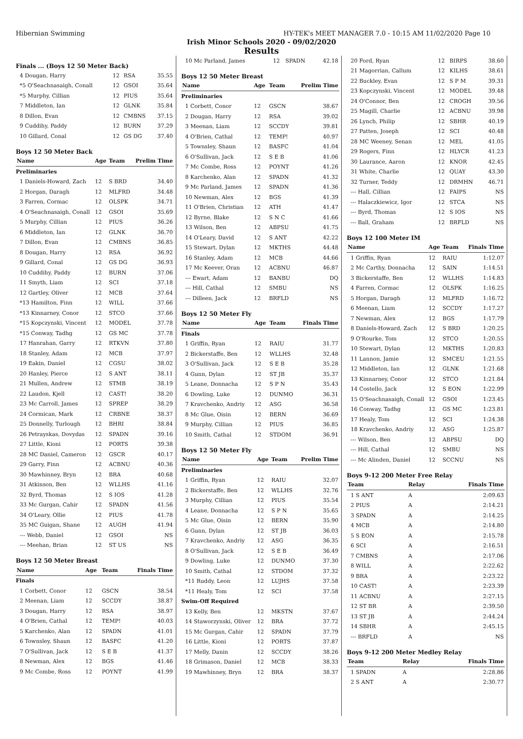Hibernian Swimming HY-TEK's MEET MANAGER 7.0 - 10:15 AM 11/02/2020 Page 10
Irish Minor Schools 2020 - 09/02/2020
Results
Finals ... (Boys 12 50 Meter Back)
| 4 Dougan, Harry | 12 | RSA | 35.55 |
| *5 O'Seachnasaigh, Conall | 12 | GSOI | 35.64 |
| *5 Murphy, Cillian | 12 | PIUS | 35.64 |
| 7 Middleton, Ian | 12 | GLNK | 35.84 |
| 8 Dillon, Evan | 12 | CMBNS | 37.15 |
| 9 Cuddihy, Paddy | 12 | BURN | 37.29 |
| 10 Gillard, Conal | 12 | GS DG | 37.40 |
Boys 12 50 Meter Back
| Name | Age | Team | Prelim Time |
| --- | --- | --- | --- |
| Preliminaries | | | |
| 1 Daniels-Howard, Zach | 12 | S BRD | 34.40 |
| 2 Horgan, Daragh | 12 | MLFRD | 34.48 |
| 3 Farren, Cormac | 12 | OLSPK | 34.71 |
| 4 O'Seachnasaigh, Conall | 12 | GSOI | 35.69 |
| 5 Murphy, Cillian | 12 | PIUS | 36.26 |
| 6 Middleton, Ian | 12 | GLNK | 36.70 |
| 7 Dillon, Evan | 12 | CMBNS | 36.85 |
| 8 Dougan, Harry | 12 | RSA | 36.92 |
| 9 Gillard, Conal | 12 | GS DG | 36.93 |
| 10 Cuddihy, Paddy | 12 | BURN | 37.06 |
| 11 Smyth, Liam | 12 | SCI | 37.18 |
| 12 Gartley, Oliver | 12 | MCB | 37.64 |
| *13 Hamilton, Finn | 12 | WILL | 37.66 |
| *13 Kinnarney, Conor | 12 | STCO | 37.66 |
| *15 Kopczynski, Vincent | 12 | MODEL | 37.78 |
| *15 Conway, Tadhg | 12 | GS MC | 37.78 |
| 17 Hanrahan, Garry | 12 | RTKVN | 37.80 |
| 18 Stanley, Adam | 12 | MCB | 37.97 |
| 19 Eakin, Daniel | 12 | CGSU | 38.02 |
| 20 Hanley, Pierce | 12 | S ANT | 38.11 |
| 21 Mullen, Andrew | 12 | STMB | 38.19 |
| 22 Laudon, Kjell | 12 | CAST! | 38.20 |
| 23 Mc Carroll, James | 12 | SPREP | 38.29 |
| 24 Cormican, Mark | 12 | CRBNE | 38.37 |
| 25 Donnelly, Turlough | 12 | BHRI | 38.84 |
| 26 Petrayskas, Dovydas | 12 | SPADN | 39.16 |
| 27 Little, Kioni | 12 | PORTS | 39.38 |
| 28 MC Daniel, Cameron | 12 | GSCR | 40.17 |
| 29 Garry, Finn | 12 | ACBNU | 40.36 |
| 30 Mawhinney, Bryn | 12 | BRA | 40.68 |
| 31 Atkinson, Ben | 12 | WLLHS | 41.16 |
| 32 Byrd, Thomas | 12 | S IOS | 41.28 |
| 33 Mc Gurgan, Cahir | 12 | SPADN | 41.56 |
| 34 O'Leary, Ollie | 12 | PIUS | 41.78 |
| 35 MC Guigan, Shane | 12 | AUGH | 41.94 |
| --- Webb, Daniel | 12 | GSOI | NS |
| --- Meehan, Brian | 12 | ST US | NS |
Boys 12 50 Meter Breast
| Name | Age | Team | Finals Time |
| --- | --- | --- | --- |
| Finals | | | |
| 1 Corbett, Conor | 12 | GSCN | 38.54 |
| 2 Meenan, Liam | 12 | SCCDY | 38.87 |
| 3 Dougan, Harry | 12 | RSA | 38.97 |
| 4 O'Brien, Cathal | 12 | TEMP! | 40.03 |
| 5 Karchenko, Alan | 12 | SPADN | 41.01 |
| 6 Townsley, Shaun | 12 | BASFC | 41.20 |
| 7 O'Sullivan, Jack | 12 | S E B | 41.37 |
| 8 Newman, Alex | 12 | BGS | 41.46 |
| 9 Mc Combe, Ross | 12 | POYNT | 41.99 |
| 10 Mc Parland, James | 12 | SPADN | 42.18 |
Boys 12 50 Meter Breast
| Name | Age | Team | Prelim Time |
| --- | --- | --- | --- |
| Preliminaries | | | |
| 1 Corbett, Conor | 12 | GSCN | 38.67 |
| 2 Dougan, Harry | 12 | RSA | 39.02 |
| 3 Meenan, Liam | 12 | SCCDY | 39.81 |
| 4 O'Brien, Cathal | 12 | TEMP! | 40.97 |
| 5 Townsley, Shaun | 12 | BASFC | 41.04 |
| 6 O'Sullivan, Jack | 12 | S E B | 41.06 |
| 7 Mc Combe, Ross | 12 | POYNT | 41.26 |
| 8 Karchenko, Alan | 12 | SPADN | 41.32 |
| 9 Mc Parland, James | 12 | SPADN | 41.36 |
| 10 Newman, Alex | 12 | BGS | 41.39 |
| 11 O'Brien, Christian | 12 | ATH | 41.47 |
| 12 Byrne, Blake | 12 | S N C | 41.66 |
| 13 Wilson, Ben | 12 | ABPSU | 41.75 |
| 14 O'Leary, David | 12 | S ANT | 42.22 |
| 15 Stewart, Dylan | 12 | MKTHS | 44.48 |
| 16 Stanley, Adam | 12 | MCB | 44.66 |
| 17 Mc Keever, Oran | 12 | ACBNU | 46.87 |
| --- Ewart, Adam | 12 | BANBU | DQ |
| --- Hill, Cathal | 12 | SMBU | NS |
| --- Dilleen, Jack | 12 | BRFLD | NS |
Boys 12 50 Meter Fly
| Name | Age | Team | Finals Time |
| --- | --- | --- | --- |
| Finals | | | |
| 1 Griffin, Ryan | 12 | RAIU | 31.77 |
| 2 Bickerstaffe, Ben | 12 | WLLHS | 32.48 |
| 3 O'Sullivan, Jack | 12 | S E B | 35.28 |
| 4 Gunn, Dylan | 12 | ST JB | 35.37 |
| 5 Leane, Donnacha | 12 | S P N | 35.43 |
| 6 Dowling, Luke | 12 | DUNMO | 36.31 |
| 7 Kravchenko, Andriy | 12 | ASG | 36.58 |
| 8 Mc Glue, Oisin | 12 | BERN | 36.69 |
| 9 Murphy, Cillian | 12 | PIUS | 36.85 |
| 10 Smith, Cathal | 12 | STDOM | 36.91 |
Boys 12 50 Meter Fly
| Name | Age | Team | Prelim Time |
| --- | --- | --- | --- |
| Preliminaries | | | |
| 1 Griffin, Ryan | 12 | RAIU | 32.07 |
| 2 Bickerstaffe, Ben | 12 | WLLHS | 32.76 |
| 3 Murphy, Cillian | 12 | PIUS | 35.54 |
| 4 Leane, Donnacha | 12 | S P N | 35.65 |
| 5 Mc Glue, Oisin | 12 | BERN | 35.90 |
| 6 Gunn, Dylan | 12 | ST JB | 36.03 |
| 7 Kravchenko, Andriy | 12 | ASG | 36.35 |
| 8 O'Sullivan, Jack | 12 | S E B | 36.49 |
| 9 Dowling, Luke | 12 | DUNMO | 37.30 |
| 10 Smith, Cathal | 12 | STDOM | 37.32 |
| *11 Ruddy, Leon | 12 | LUJHS | 37.58 |
| *11 Healy, Tom | 12 | SCI | 37.58 |
| Swim-Off Required | | | |
| 13 Kelly, Ben | 12 | MKSTN | 37.67 |
| 14 Staworzynski, Oliver | 12 | BRA | 37.72 |
| 15 Mc Gurgan, Cahir | 12 | SPADN | 37.79 |
| 16 Little, Kioni | 12 | PORTS | 37.87 |
| 17 Melly, Danin | 12 | SCCDY | 38.26 |
| 18 Grimason, Daniel | 12 | MCB | 38.33 |
| 19 Mawhinney, Bryn | 12 | BRA | 38.37 |
| 20 Ford, Ryan | 12 | BIRPS | 38.60 |
| 21 Magorrian, Callum | 12 | KILHS | 38.61 |
| 22 Buckley, Evan | 12 | S P M | 39.31 |
| 23 Kopczynski, Vincent | 12 | MODEL | 39.48 |
| 24 O'Connor, Ben | 12 | CROGH | 39.56 |
| 25 Magill, Charlie | 12 | ACBNU | 39.98 |
| 26 Lynch, Philip | 12 | SBHR | 40.19 |
| 27 Patten, Joseph | 12 | SCI | 40.48 |
| 28 MC Weeney, Senan | 12 | MEL | 41.05 |
| 29 Rogers, Finn | 12 | HLYCR | 41.23 |
| 30 Laurance, Aaron | 12 | KNOR | 42.45 |
| 31 White, Charlie | 12 | QUAY | 43.30 |
| 32 Turner, Teddy | 12 | DRMHN | 46.71 |
| --- Hall, Cillian | 12 | FAIPS | NS |
| --- Halaczkiewicz, Igor | 12 | STCA | NS |
| --- Byrd, Thomas | 12 | S IOS | NS |
| --- Ball, Graham | 12 | BRFLD | NS |
Boys 12 100 Meter IM
| Name | Age | Team | Finals Time |
| --- | --- | --- | --- |
| 1 Griffin, Ryan | 12 | RAIU | 1:12.07 |
| 2 Mc Carthy, Donnacha | 12 | SAIN | 1:14.51 |
| 3 Bickerstaffe, Ben | 12 | WLLHS | 1:14.83 |
| 4 Farren, Cormac | 12 | OLSPK | 1:16.25 |
| 5 Horgan, Daragh | 12 | MLFRD | 1:16.72 |
| 6 Meenan, Liam | 12 | SCCDY | 1:17.27 |
| 7 Newman, Alex | 12 | BGS | 1:17.79 |
| 8 Daniels-Howard, Zach | 12 | S BRD | 1:20.25 |
| 9 O'Rourke, Tom | 12 | STCO | 1:20.55 |
| 10 Stewart, Dylan | 12 | MKTHS | 1:20.83 |
| 11 Lannon, Jamie | 12 | SMCEU | 1:21.55 |
| 12 Middleton, Ian | 12 | GLNK | 1:21.68 |
| 13 Kinnarney, Conor | 12 | STCO | 1:21.84 |
| 14 Costello, Jack | 12 | S EON | 1:22.99 |
| 15 O'Seachnasaigh, Conall | 12 | GSOI | 1:23.45 |
| 16 Conway, Tadhg | 12 | GS MC | 1:23.81 |
| 17 Healy, Tom | 12 | SCI | 1:24.38 |
| 18 Kravchenko, Andriy | 12 | ASG | 1:25.87 |
| --- Wilson, Ben | 12 | ABPSU | DQ |
| --- Hill, Cathal | 12 | SMBU | NS |
| --- Mc Alinden, Daniel | 12 | SCCNU | NS |
Boys 9-12 200 Meter Free Relay
| Team | Relay | Finals Time |
| --- | --- | --- |
| 1 S ANT | A | 2:09.63 |
| 2 PIUS | A | 2:14.21 |
| 3 SPADN | A | 2:14.25 |
| 4 MCB | A | 2:14.80 |
| 5 S EON | A | 2:15.78 |
| 6 SCI | A | 2:16.51 |
| 7 CMBNS | A | 2:17.06 |
| 8 WILL | A | 2:22.62 |
| 9 BRA | A | 2:23.22 |
| 10 CAST! | A | 2:23.39 |
| 11 ACBNU | A | 2:27.15 |
| 12 ST BR | A | 2:39.50 |
| 13 ST JB | A | 2:44.24 |
| 14 SBHR | A | 2:45.15 |
| --- BRFLD | A | NS |
Boys 9-12 200 Meter Medley Relay
| Team | Relay | Finals Time |
| --- | --- | --- |
| 1 SPADN | A | 2:28.86 |
| 2 S ANT | A | 2:30.77 |